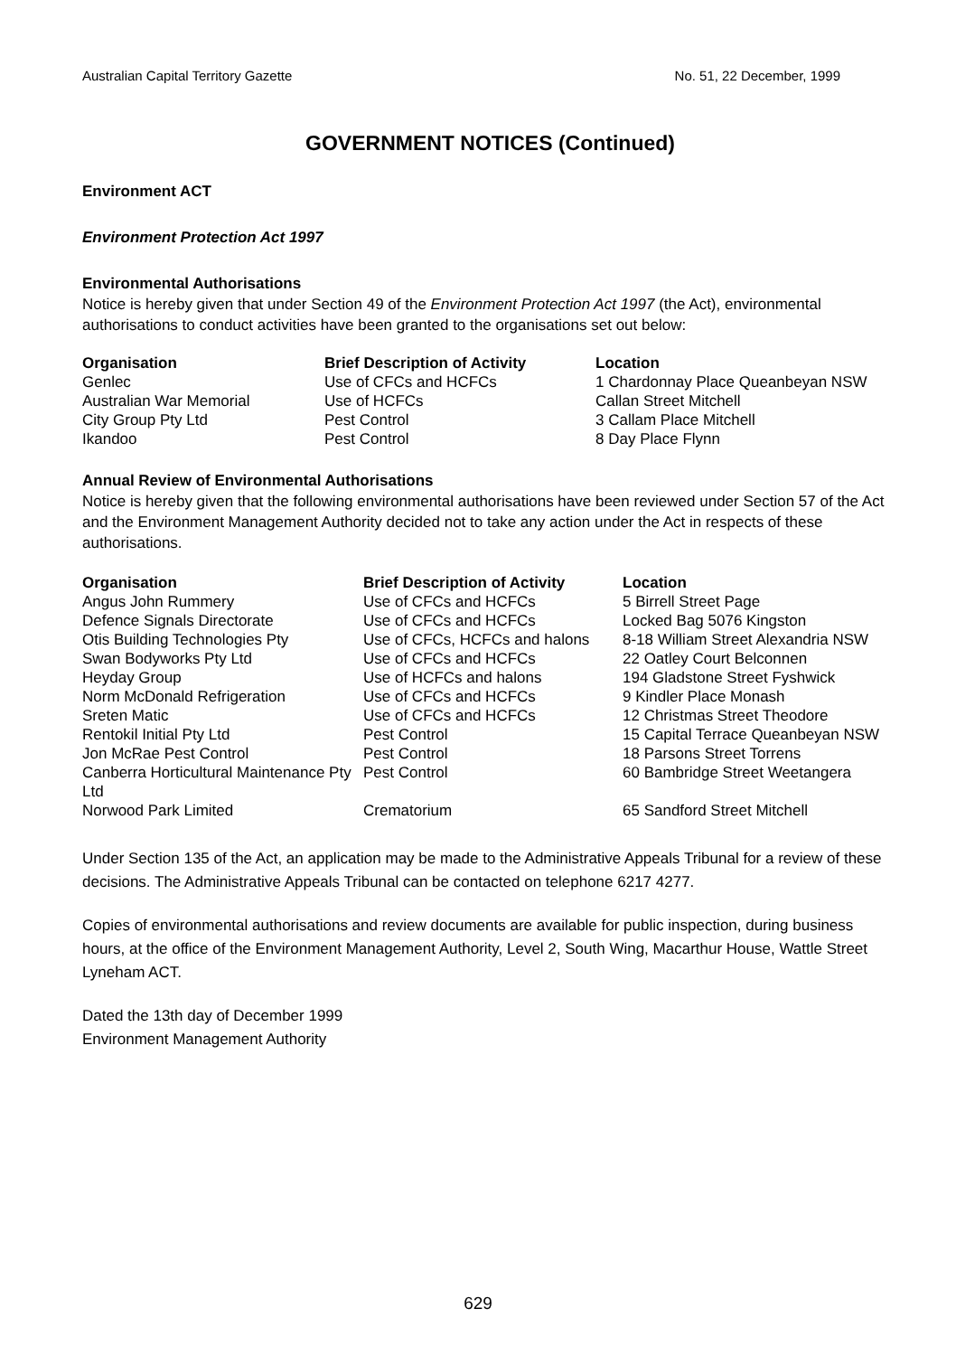Australian Capital Territory Gazette No. 51, 22 December, 1999
GOVERNMENT NOTICES (Continued)
Environment ACT
Environment Protection Act 1997
Environmental Authorisations
Notice is hereby given that under Section 49 of the Environment Protection Act 1997 (the Act), environmental authorisations to conduct activities have been granted to the organisations set out below:
| Organisation | Brief Description of Activity | Location |
| --- | --- | --- |
| Genlec | Use of CFCs and HCFCs | 1 Chardonnay Place Queanbeyan NSW |
| Australian War Memorial | Use of HCFCs | Callan Street Mitchell |
| City Group Pty Ltd | Pest Control | 3 Callam Place Mitchell |
| Ikandoo | Pest Control | 8 Day Place Flynn |
Annual Review of Environmental Authorisations
Notice is hereby given that the following environmental authorisations have been reviewed under Section 57 of the Act and the Environment Management Authority decided not to take any action under the Act in respects of these authorisations.
| Organisation | Brief Description of Activity | Location |
| --- | --- | --- |
| Angus John Rummery | Use of CFCs and HCFCs | 5 Birrell Street Page |
| Defence Signals Directorate | Use of CFCs and HCFCs | Locked Bag 5076 Kingston |
| Otis Building Technologies Pty | Use of CFCs, HCFCs and halons | 8-18 William Street Alexandria NSW |
| Swan Bodyworks Pty Ltd | Use of CFCs and HCFCs | 22 Oatley Court Belconnen |
| Heyday Group | Use of HCFCs and halons | 194 Gladstone Street Fyshwick |
| Norm McDonald Refrigeration | Use of CFCs and HCFCs | 9 Kindler Place Monash |
| Sreten Matic | Use of CFCs and HCFCs | 12 Christmas Street Theodore |
| Rentokil Initial Pty Ltd | Pest Control | 15 Capital Terrace Queanbeyan NSW |
| Jon McRae Pest Control | Pest Control | 18 Parsons Street Torrens |
| Canberra Horticultural Maintenance Pty Ltd | Pest Control | 60 Bambridge Street Weetangera |
| Norwood Park Limited | Crematorium | 65 Sandford Street Mitchell |
Under Section 135 of the Act, an application may be made to the Administrative Appeals Tribunal for a review of these decisions. The Administrative Appeals Tribunal can be contacted on telephone 6217 4277.
Copies of environmental authorisations and review documents are available for public inspection, during business hours, at the office of the Environment Management Authority, Level 2, South Wing, Macarthur House, Wattle Street Lyneham ACT.
Dated the 13th day of December 1999
Environment Management Authority
629